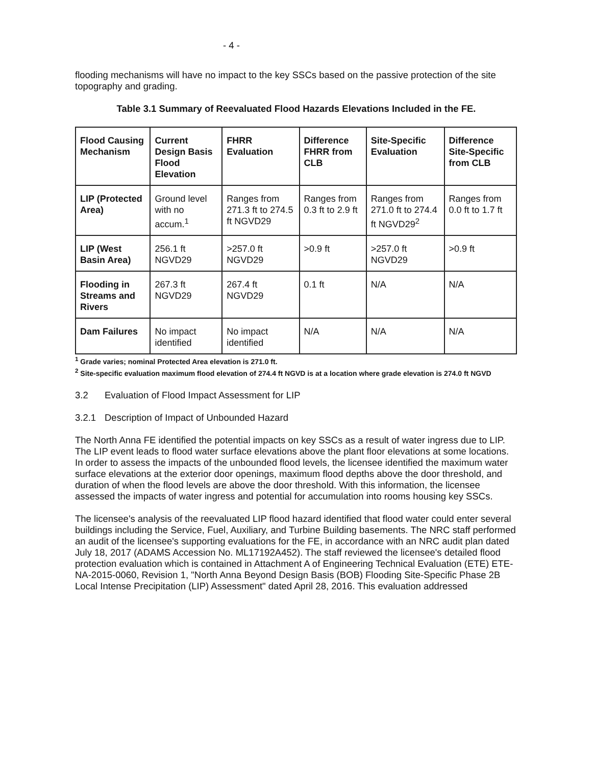- 4 -
flooding mechanisms will have no impact to the key SSCs based on the passive protection of the site topography and grading.
Table 3.1 Summary of Reevaluated Flood Hazards Elevations Included in the FE.
| Flood Causing Mechanism | Current Design Basis Flood Elevation | FHRR Evaluation | Difference FHRR from CLB | Site-Specific Evaluation | Difference Site-Specific from CLB |
| --- | --- | --- | --- | --- | --- |
| LIP (Protected Area) | Ground level with no accum.<sup>1</sup> | Ranges from 271.3 ft to 274.5 ft NGVD29 | Ranges from 0.3 ft to 2.9 ft | Ranges from 271.0 ft to 274.4 ft NGVD29<sup>2</sup> | Ranges from 0.0 ft to 1.7 ft |
| LIP (West Basin Area) | 256.1 ft NGVD29 | >257.0 ft NGVD29 | >0.9 ft | >257.0 ft NGVD29 | >0.9 ft |
| Flooding in Streams and Rivers | 267.3 ft NGVD29 | 267.4 ft NGVD29 | 0.1 ft | N/A | N/A |
| Dam Failures | No impact identified | No impact identified | N/A | N/A | N/A |
<sup>1</sup> Grade varies; nominal Protected Area elevation is 271.0 ft.
<sup>2</sup> Site-specific evaluation maximum flood elevation of 274.4 ft NGVD is at a location where grade elevation is 274.0 ft NGVD
3.2 Evaluation of Flood Impact Assessment for LIP
3.2.1 Description of Impact of Unbounded Hazard
The North Anna FE identified the potential impacts on key SSCs as a result of water ingress due to LIP. The LIP event leads to flood water surface elevations above the plant floor elevations at some locations. In order to assess the impacts of the unbounded flood levels, the licensee identified the maximum water surface elevations at the exterior door openings, maximum flood depths above the door threshold, and duration of when the flood levels are above the door threshold. With this information, the licensee assessed the impacts of water ingress and potential for accumulation into rooms housing key SSCs.
The licensee's analysis of the reevaluated LIP flood hazard identified that flood water could enter several buildings including the Service, Fuel, Auxiliary, and Turbine Building basements. The NRC staff performed an audit of the licensee's supporting evaluations for the FE, in accordance with an NRC audit plan dated July 18, 2017 (ADAMS Accession No. ML17192A452). The staff reviewed the licensee's detailed flood protection evaluation which is contained in Attachment A of Engineering Technical Evaluation (ETE) ETE-NA-2015-0060, Revision 1, "North Anna Beyond Design Basis (BOB) Flooding Site-Specific Phase 2B Local Intense Precipitation (LIP) Assessment" dated April 28, 2016. This evaluation addressed